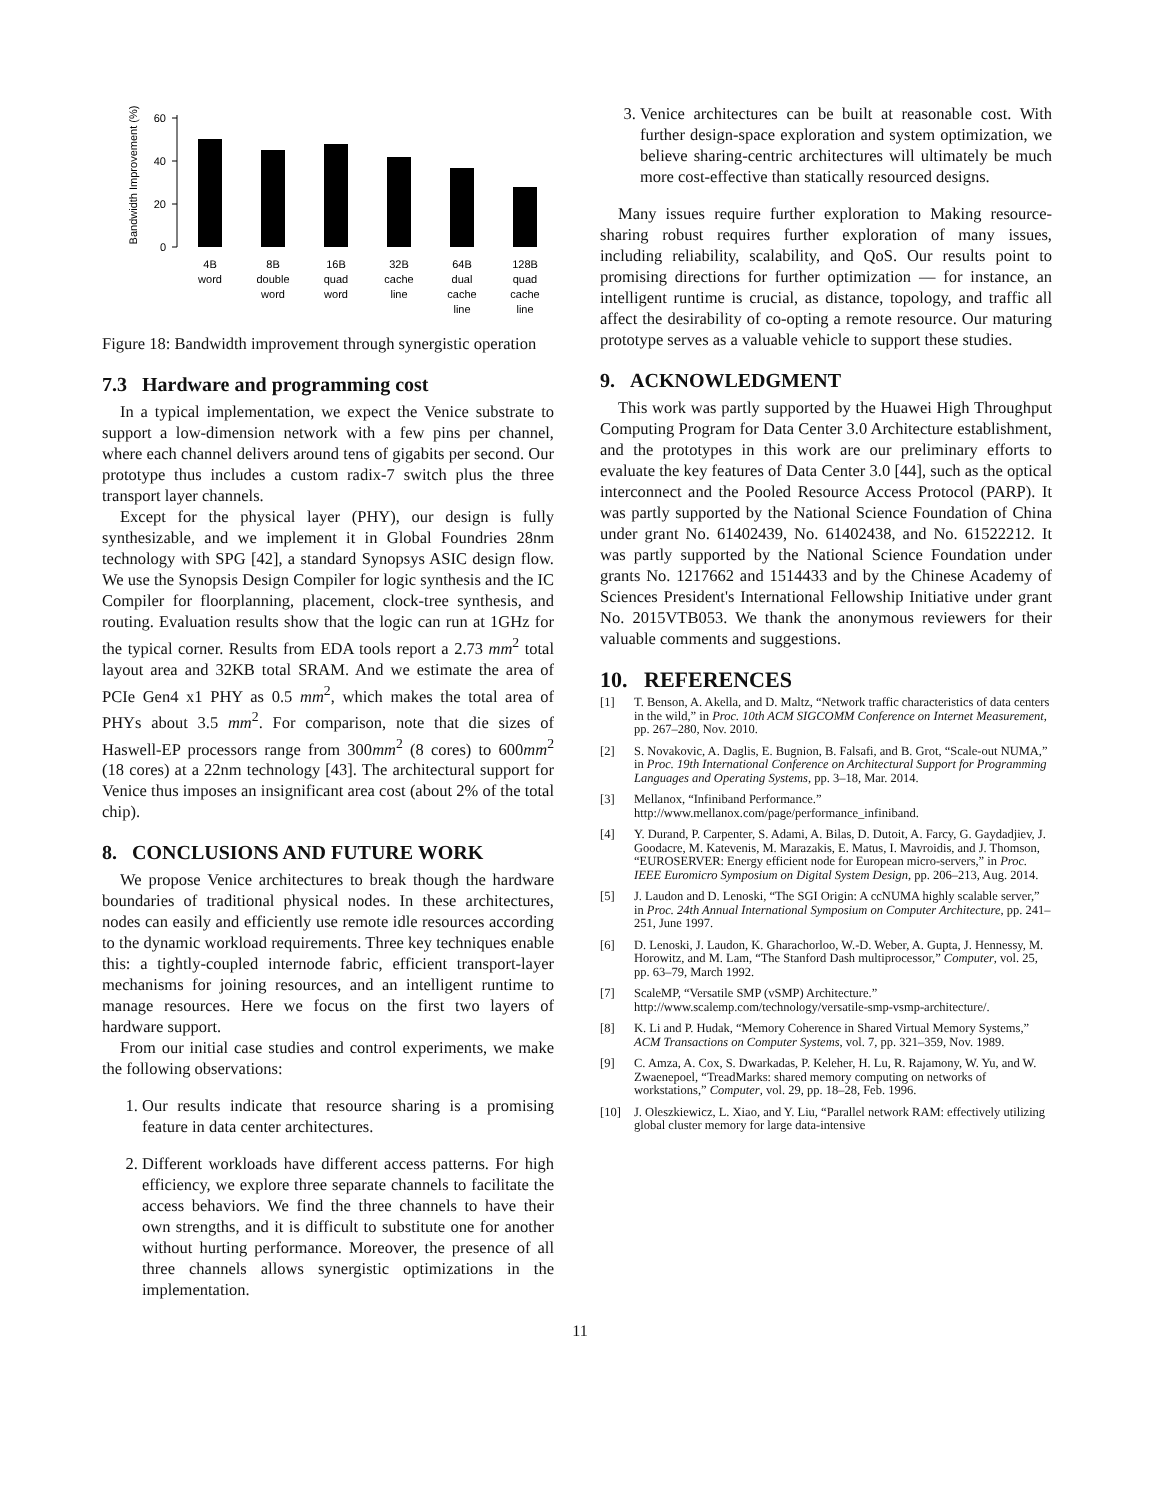Bandwidth Improvement (%)
0
20
40
60
4B
word
8B
double
word
16B
quad
word
32B
cache
line
64B
dual
cache
line
128B
quad
cache
line
Figure 18: Bandwidth improvement through synergistic operation
7.3 Hardware and programming cost
In a typical implementation, we expect the Venice substrate to support a low-dimension network with a few pins per channel, where each channel delivers around tens of gigabits per second. Our prototype thus includes a custom radix-7 switch plus the three transport layer channels.
Except for the physical layer (PHY), our design is fully synthesizable, and we implement it in Global Foundries 28nm technology with SPG [42], a standard Synopsys ASIC design flow. We use the Synopsis Design Compiler for logic synthesis and the IC Compiler for floorplanning, placement, clock-tree synthesis, and routing. Evaluation results show that the logic can run at 1GHz for the typical corner. Results from EDA tools report a 2.73 mm<sup>2</sup> total layout area and 32KB total SRAM. And we estimate the area of PCIe Gen4 x1 PHY as 0.5 mm<sup>2</sup>, which makes the total area of PHYs about 3.5 mm<sup>2</sup>. For comparison, note that die sizes of Haswell-EP processors range from 300mm<sup>2</sup> (8 cores) to 600mm<sup>2</sup> (18 cores) at a 22nm technology [43]. The architectural support for Venice thus imposes an insignificant area cost (about 2% of the total chip).
8. CONCLUSIONS AND FUTURE WORK
We propose Venice architectures to break though the hardware boundaries of traditional physical nodes. In these architectures, nodes can easily and efficiently use remote idle resources according to the dynamic workload requirements. Three key techniques enable this: a tightly-coupled internode fabric, efficient transport-layer mechanisms for joining resources, and an intelligent runtime to manage resources. Here we focus on the first two layers of hardware support.
From our initial case studies and control experiments, we make the following observations:
1. Our results indicate that resource sharing is a promising feature in data center architectures.
2. Different workloads have different access patterns. For high efficiency, we explore three separate channels to facilitate the access behaviors. We find the three channels to have their own strengths, and it is difficult to substitute one for another without hurting performance. Moreover, the presence of all three channels allows synergistic optimizations in the implementation.
3. Venice architectures can be built at reasonable cost. With further design-space exploration and system optimization, we believe sharing-centric architectures will ultimately be much more cost-effective than statically resourced designs.
Many issues require further exploration to Making resource-sharing robust requires further exploration of many issues, including reliability, scalability, and QoS. Our results point to promising directions for further optimization — for instance, an intelligent runtime is crucial, as distance, topology, and traffic all affect the desirability of co-opting a remote resource. Our maturing prototype serves as a valuable vehicle to support these studies.
9. ACKNOWLEDGMENT
This work was partly supported by the Huawei High Throughput Computing Program for Data Center 3.0 Architecture establishment, and the prototypes in this work are our preliminary efforts to evaluate the key features of Data Center 3.0 [44], such as the optical interconnect and the Pooled Resource Access Protocol (PARP). It was partly supported by the National Science Foundation of China under grant No. 61402439, No. 61402438, and No. 61522212. It was partly supported by the National Science Foundation under grants No. 1217662 and 1514433 and by the Chinese Academy of Sciences President's International Fellowship Initiative under grant No. 2015VTB053. We thank the anonymous reviewers for their valuable comments and suggestions.
10. REFERENCES
[1] T. Benson, A. Akella, and D. Maltz, “Network traffic characteristics of data centers in the wild,” in Proc. 10th ACM SIGCOMM Conference on Internet Measurement, pp. 267–280, Nov. 2010.
[2] S. Novakovic, A. Daglis, E. Bugnion, B. Falsafi, and B. Grot, “Scale-out NUMA,” in Proc. 19th International Conference on Architectural Support for Programming Languages and Operating Systems, pp. 3–18, Mar. 2014.
[3] Mellanox, “Infiniband Performance.” http://www.mellanox.com/page/performance_infiniband.
[4] Y. Durand, P. Carpenter, S. Adami, A. Bilas, D. Dutoit, A. Farcy, G. Gaydadjiev, J. Goodacre, M. Katevenis, M. Marazakis, E. Matus, I. Mavroidis, and J. Thomson, “EUROSERVER: Energy efficient node for European micro-servers,” in Proc. IEEE Euromicro Symposium on Digital System Design, pp. 206–213, Aug. 2014.
[5] J. Laudon and D. Lenoski, “The SGI Origin: A ccNUMA highly scalable server,” in Proc. 24th Annual International Symposium on Computer Architecture, pp. 241–251, June 1997.
[6] D. Lenoski, J. Laudon, K. Gharachorloo, W.-D. Weber, A. Gupta, J. Hennessy, M. Horowitz, and M. Lam, “The Stanford Dash multiprocessor,” Computer, vol. 25, pp. 63–79, March 1992.
[7] ScaleMP, “Versatile SMP (vSMP) Architecture.” http://www.scalemp.com/technology/versatile-smp-vsmp-architecture/.
[8] K. Li and P. Hudak, “Memory Coherence in Shared Virtual Memory Systems,” ACM Transactions on Computer Systems, vol. 7, pp. 321–359, Nov. 1989.
[9] C. Amza, A. Cox, S. Dwarkadas, P. Keleher, H. Lu, R. Rajamony, W. Yu, and W. Zwaenepoel, “TreadMarks: shared memory computing on networks of workstations,” Computer, vol. 29, pp. 18–28, Feb. 1996.
[10] J. Oleszkiewicz, L. Xiao, and Y. Liu, “Parallel network RAM: effectively utilizing global cluster memory for large data-intensive
11